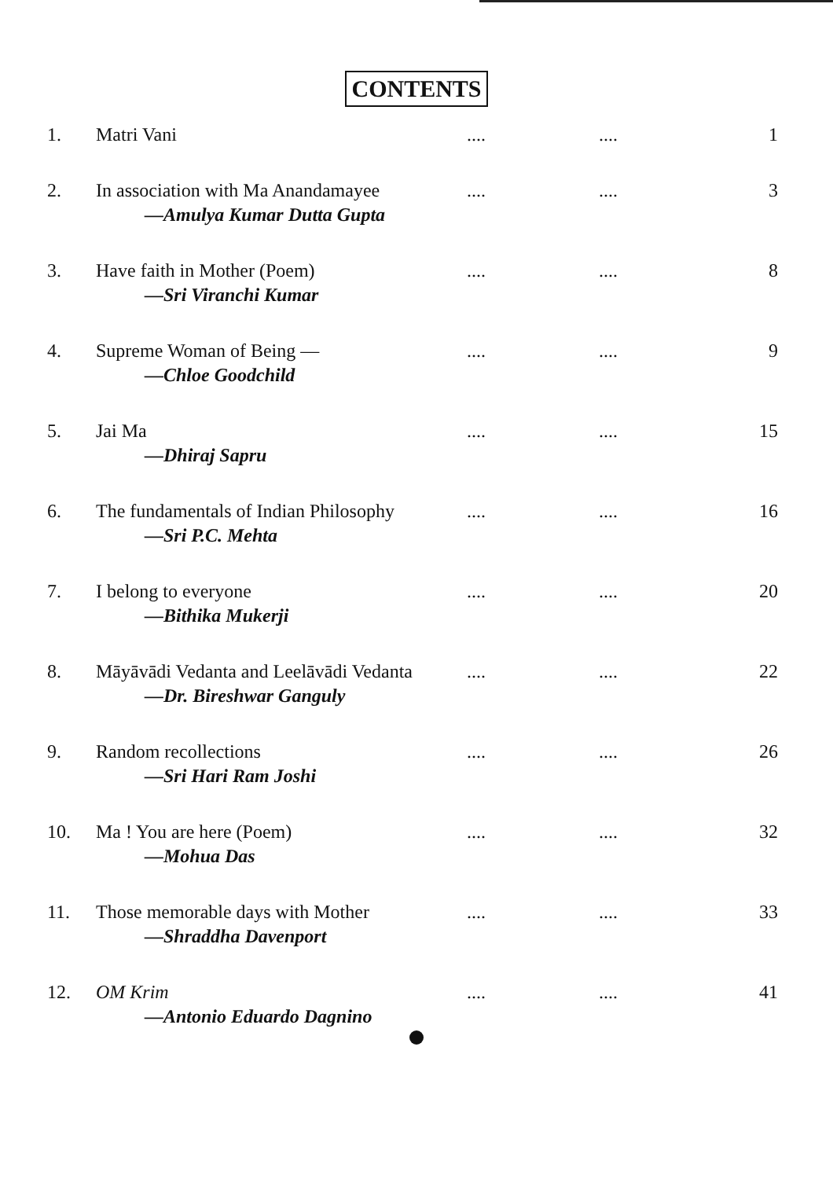CONTENTS
| 1. | Matri Vani | .... | .... | 1 |
| 2. | In association with Ma Anandamayee —Amulya Kumar Dutta Gupta | .... | .... | 3 |
| 3. | Have faith in Mother (Poem) —Sri Viranchi Kumar | .... | .... | 8 |
| 4. | Supreme Woman of Being — —Chloe Goodchild | .... | .... | 9 |
| 5. | Jai Ma —Dhiraj Sapru | .... | .... | 15 |
| 6. | The fundamentals of Indian Philosophy —Sri P.C. Mehta | .... | .... | 16 |
| 7. | I belong to everyone —Bithika Mukerji | .... | .... | 20 |
| 8. | Māyāvādi Vedanta and Leelāvādi Vedanta —Dr. Bireshwar Ganguly | .... | .... | 22 |
| 9. | Random recollections —Sri Hari Ram Joshi | .... | .... | 26 |
| 10. | Ma ! You are here (Poem) —Mohua Das | .... | .... | 32 |
| 11. | Those memorable days with Mother —Shraddha Davenport | .... | .... | 33 |
| 12. | OM Krim —Antonio Eduardo Dagnino | .... | .... | 41 |